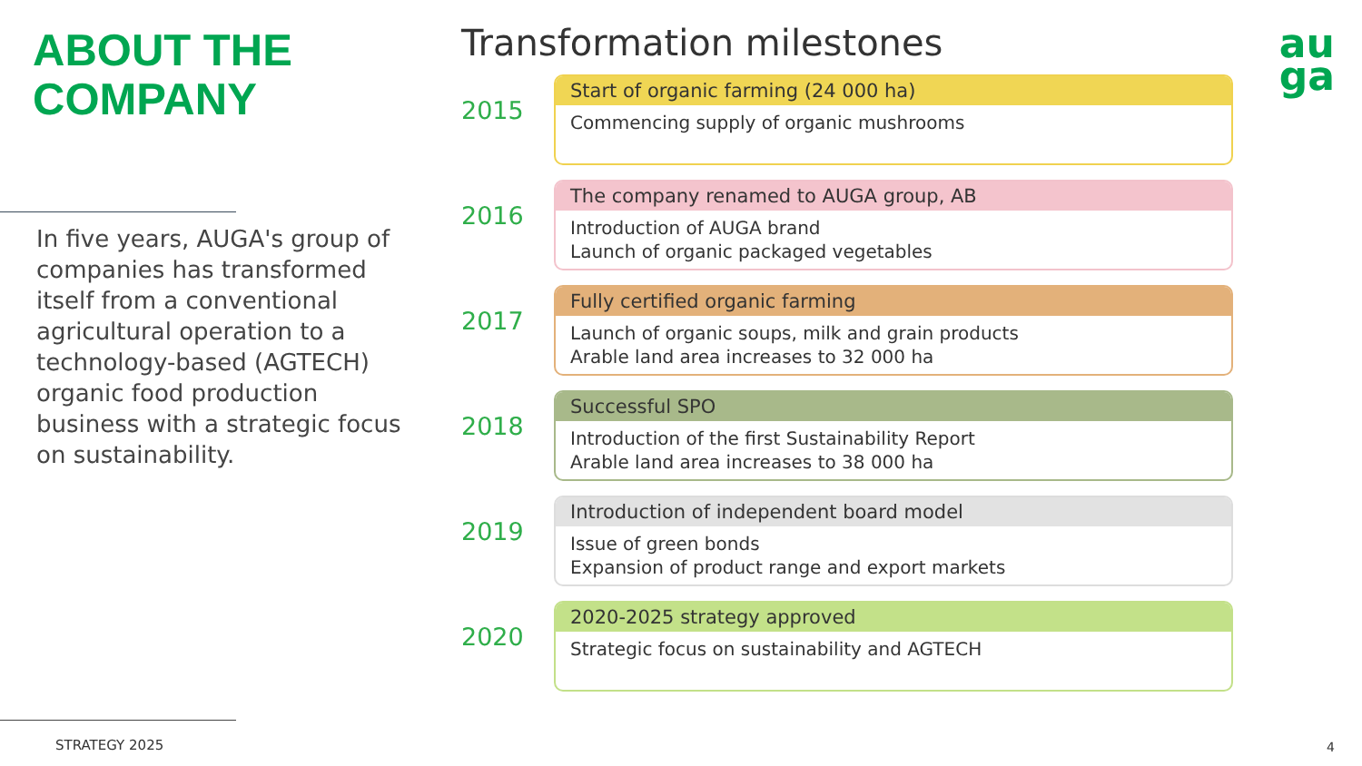ABOUT THE
COMPANY
In five years, AUGA's group of companies has transformed itself from a conventional agricultural operation to a technology-based (AGTECH) organic food production business with a strategic focus on sustainability.
STRATEGY 2025
au
ga
Transformation milestones
2015
Start of organic farming (24 000 ha)
Commencing supply of organic mushrooms
2016
The company renamed to AUGA group, AB
Introduction of AUGA brand
Launch of organic packaged vegetables
2017
Fully certified organic farming
Launch of organic soups, milk and grain products
Arable land area increases to 32 000 ha
2018
Successful SPO
Introduction of the first Sustainability Report
Arable land area increases to 38 000 ha
2019
Introduction of independent board model
Issue of green bonds
Expansion of product range and export markets
2020
2020-2025 strategy approved
Strategic focus on sustainability and AGTECH
4